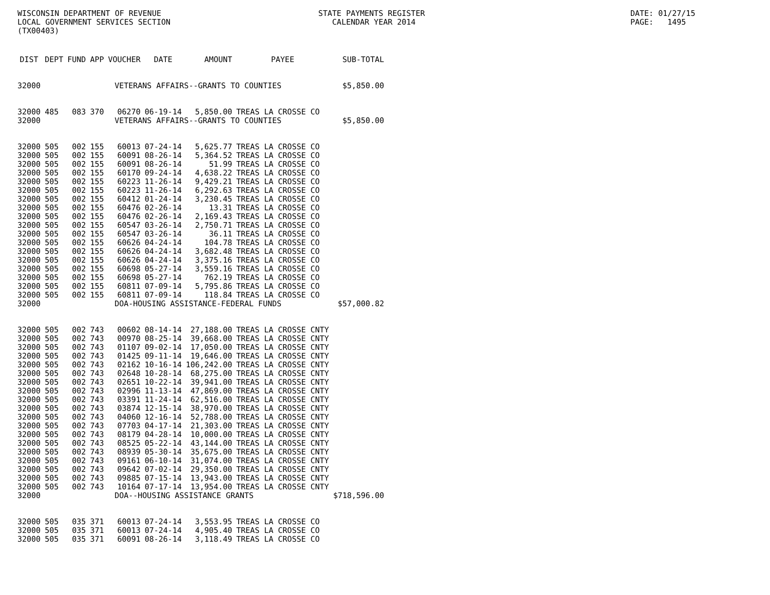WISCONSIN DEPARTMENT OF REVENUE
LOCAL GOVERNMENT SERVICES SECTION
(TX00403)
STATE PAYMENTS REGISTER
CALENDAR YEAR 2014
DATE: 01/27/15
PAGE: 1495
| DIST | DEPT | FUND | APP | VOUCHER | DATE | AMOUNT | PAYEE | SUB-TOTAL |
| --- | --- | --- | --- | --- | --- | --- | --- | --- |
| 32000 | VETERANS AFFAIRS--GRANTS TO COUNTIES | | | | | | | $5,850.00 |
| 32000 | 485 | 083 | 370 | 06270 | 06-19-14 | 5,850.00 | TREAS LA CROSSE CO | |
| 32000 | VETERANS AFFAIRS--GRANTS TO COUNTIES | | | | | | | $5,850.00 |
| 32000 | 505 | 002 | 155 | 60013 | 07-24-14 | 5,625.77 | TREAS LA CROSSE CO | |
| 32000 | 505 | 002 | 155 | 60091 | 08-26-14 | 5,364.52 | TREAS LA CROSSE CO | |
| 32000 | 505 | 002 | 155 | 60091 | 08-26-14 | 51.99 | TREAS LA CROSSE CO | |
| 32000 | 505 | 002 | 155 | 60170 | 09-24-14 | 4,638.22 | TREAS LA CROSSE CO | |
| 32000 | 505 | 002 | 155 | 60223 | 11-26-14 | 9,429.21 | TREAS LA CROSSE CO | |
| 32000 | 505 | 002 | 155 | 60223 | 11-26-14 | 6,292.63 | TREAS LA CROSSE CO | |
| 32000 | 505 | 002 | 155 | 60412 | 01-24-14 | 3,230.45 | TREAS LA CROSSE CO | |
| 32000 | 505 | 002 | 155 | 60476 | 02-26-14 | 13.31 | TREAS LA CROSSE CO | |
| 32000 | 505 | 002 | 155 | 60476 | 02-26-14 | 2,169.43 | TREAS LA CROSSE CO | |
| 32000 | 505 | 002 | 155 | 60547 | 03-26-14 | 2,750.71 | TREAS LA CROSSE CO | |
| 32000 | 505 | 002 | 155 | 60547 | 03-26-14 | 36.11 | TREAS LA CROSSE CO | |
| 32000 | 505 | 002 | 155 | 60626 | 04-24-14 | 104.78 | TREAS LA CROSSE CO | |
| 32000 | 505 | 002 | 155 | 60626 | 04-24-14 | 3,682.48 | TREAS LA CROSSE CO | |
| 32000 | 505 | 002 | 155 | 60626 | 04-24-14 | 3,375.16 | TREAS LA CROSSE CO | |
| 32000 | 505 | 002 | 155 | 60698 | 05-27-14 | 3,559.16 | TREAS LA CROSSE CO | |
| 32000 | 505 | 002 | 155 | 60698 | 05-27-14 | 762.19 | TREAS LA CROSSE CO | |
| 32000 | 505 | 002 | 155 | 60811 | 07-09-14 | 5,795.86 | TREAS LA CROSSE CO | |
| 32000 | 505 | 002 | 155 | 60811 | 07-09-14 | 118.84 | TREAS LA CROSSE CO | |
| 32000 | DOA-HOUSING ASSISTANCE-FEDERAL FUNDS | | | | | | | $57,000.82 |
| 32000 | 505 | 002 | 743 | 00602 | 08-14-14 | 27,188.00 | TREAS LA CROSSE CNTY | |
| 32000 | 505 | 002 | 743 | 00970 | 08-25-14 | 39,668.00 | TREAS LA CROSSE CNTY | |
| 32000 | 505 | 002 | 743 | 01107 | 09-02-14 | 17,050.00 | TREAS LA CROSSE CNTY | |
| 32000 | 505 | 002 | 743 | 01425 | 09-11-14 | 19,646.00 | TREAS LA CROSSE CNTY | |
| 32000 | 505 | 002 | 743 | 02162 | 10-16-14 | 106,242.00 | TREAS LA CROSSE CNTY | |
| 32000 | 505 | 002 | 743 | 02648 | 10-28-14 | 68,275.00 | TREAS LA CROSSE CNTY | |
| 32000 | 505 | 002 | 743 | 02651 | 10-22-14 | 39,941.00 | TREAS LA CROSSE CNTY | |
| 32000 | 505 | 002 | 743 | 02996 | 11-13-14 | 47,869.00 | TREAS LA CROSSE CNTY | |
| 32000 | 505 | 002 | 743 | 03391 | 11-24-14 | 62,516.00 | TREAS LA CROSSE CNTY | |
| 32000 | 505 | 002 | 743 | 03874 | 12-15-14 | 38,970.00 | TREAS LA CROSSE CNTY | |
| 32000 | 505 | 002 | 743 | 04060 | 12-16-14 | 52,788.00 | TREAS LA CROSSE CNTY | |
| 32000 | 505 | 002 | 743 | 07703 | 04-17-14 | 21,303.00 | TREAS LA CROSSE CNTY | |
| 32000 | 505 | 002 | 743 | 08179 | 04-28-14 | 10,000.00 | TREAS LA CROSSE CNTY | |
| 32000 | 505 | 002 | 743 | 08525 | 05-22-14 | 43,144.00 | TREAS LA CROSSE CNTY | |
| 32000 | 505 | 002 | 743 | 08939 | 05-30-14 | 35,675.00 | TREAS LA CROSSE CNTY | |
| 32000 | 505 | 002 | 743 | 09161 | 06-10-14 | 31,074.00 | TREAS LA CROSSE CNTY | |
| 32000 | 505 | 002 | 743 | 09642 | 07-02-14 | 29,350.00 | TREAS LA CROSSE CNTY | |
| 32000 | 505 | 002 | 743 | 09885 | 07-15-14 | 13,943.00 | TREAS LA CROSSE CNTY | |
| 32000 | 505 | 002 | 743 | 10164 | 07-17-14 | 13,954.00 | TREAS LA CROSSE CNTY | |
| 32000 | DOA--HOUSING ASSISTANCE GRANTS | | | | | | | $718,596.00 |
| 32000 | 505 | 035 | 371 | 60013 | 07-24-14 | 3,553.95 | TREAS LA CROSSE CO | |
| 32000 | 505 | 035 | 371 | 60013 | 07-24-14 | 4,905.40 | TREAS LA CROSSE CO | |
| 32000 | 505 | 035 | 371 | 60091 | 08-26-14 | 3,118.49 | TREAS LA CROSSE CO | |